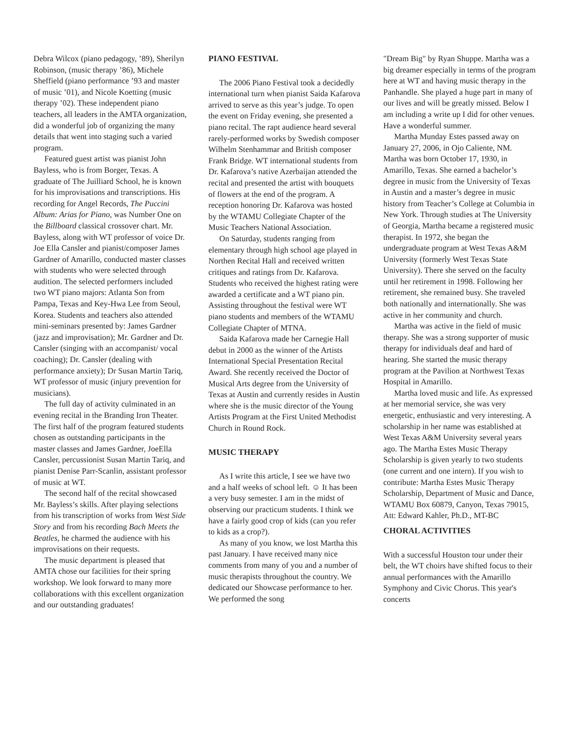Debra Wilcox (piano pedagogy, ’89), Sherilyn Robinson, (music therapy ’86), Michele Sheffield (piano performance ’93 and master of music ’01), and Nicole Koetting (music therapy ’02). These independent piano teachers, all leaders in the AMTA organization, did a wonderful job of organizing the many details that went into staging such a varied program.
Featured guest artist was pianist John Bayless, who is from Borger, Texas. A graduate of The Juilliard School, he is known for his improvisations and transcriptions. His recording for Angel Records, The Puccini Album: Arias for Piano, was Number One on the Billboard classical crossover chart. Mr. Bayless, along with WT professor of voice Dr. Joe Ella Cansler and pianist/composer James Gardner of Amarillo, conducted master classes with students who were selected through audition. The selected performers included two WT piano majors: Atlanta Son from Pampa, Texas and Key-Hwa Lee from Seoul, Korea. Students and teachers also attended mini-seminars presented by: James Gardner (jazz and improvisation); Mr. Gardner and Dr. Cansler (singing with an accompanist/ vocal coaching); Dr. Cansler (dealing with performance anxiety); Dr Susan Martin Tariq, WT professor of music (injury prevention for musicians).
The full day of activity culminated in an evening recital in the Branding Iron Theater. The first half of the program featured students chosen as outstanding participants in the master classes and James Gardner, JoeElla Cansler, percussionist Susan Martin Tariq, and pianist Denise Parr-Scanlin, assistant professor of music at WT.
The second half of the recital showcased Mr. Bayless’s skills. After playing selections from his transcription of works from West Side Story and from his recording Bach Meets the Beatles, he charmed the audience with his improvisations on their requests.
The music department is pleased that AMTA chose our facilities for their spring workshop. We look forward to many more collaborations with this excellent organization and our outstanding graduates!
PIANO FESTIVAL
The 2006 Piano Festival took a decidedly international turn when pianist Saida Kafarova arrived to serve as this year’s judge. To open the event on Friday evening, she presented a piano recital. The rapt audience heard several rarely-performed works by Swedish composer Wilhelm Stenhammar and British composer Frank Bridge. WT international students from Dr. Kafarova’s native Azerbaijan attended the recital and presented the artist with bouquets of flowers at the end of the program. A reception honoring Dr. Kafarova was hosted by the WTAMU Collegiate Chapter of the Music Teachers National Association.
On Saturday, students ranging from elementary through high school age played in Northen Recital Hall and received written critiques and ratings from Dr. Kafarova. Students who received the highest rating were awarded a certificate and a WT piano pin. Assisting throughout the festival were WT piano students and members of the WTAMU Collegiate Chapter of MTNA.
Saida Kafarova made her Carnegie Hall debut in 2000 as the winner of the Artists International Special Presentation Recital Award. She recently received the Doctor of Musical Arts degree from the University of Texas at Austin and currently resides in Austin where she is the music director of the Young Artists Program at the First United Methodist Church in Round Rock.
MUSIC THERAPY
As I write this article, I see we have two and a half weeks of school left. ☺ It has been a very busy semester. I am in the midst of observing our practicum students. I think we have a fairly good crop of kids (can you refer to kids as a crop?).
As many of you know, we lost Martha this past January. I have received many nice comments from many of you and a number of music therapists throughout the country. We dedicated our Showcase performance to her. We performed the song
"Dream Big" by Ryan Shuppe. Martha was a big dreamer especially in terms of the program here at WT and having music therapy in the Panhandle. She played a huge part in many of our lives and will be greatly missed. Below I am including a write up I did for other venues. Have a wonderful summer.
Martha Munday Estes passed away on January 27, 2006, in Ojo Caliente, NM. Martha was born October 17, 1930, in Amarillo, Texas. She earned a bachelor’s degree in music from the University of Texas in Austin and a master’s degree in music history from Teacher’s College at Columbia in New York. Through studies at The University of Georgia, Martha became a registered music therapist. In 1972, she began the undergraduate program at West Texas A&M University (formerly West Texas State University). There she served on the faculty until her retirement in 1998. Following her retirement, she remained busy. She traveled both nationally and internationally. She was active in her community and church.
Martha was active in the field of music therapy. She was a strong supporter of music therapy for individuals deaf and hard of hearing. She started the music therapy program at the Pavilion at Northwest Texas Hospital in Amarillo.
Martha loved music and life. As expressed at her memorial service, she was very energetic, enthusiastic and very interesting. A scholarship in her name was established at West Texas A&M University several years ago. The Martha Estes Music Therapy Scholarship is given yearly to two students (one current and one intern). If you wish to contribute: Martha Estes Music Therapy Scholarship, Department of Music and Dance, WTAMU Box 60879, Canyon, Texas 79015, Att: Edward Kahler, Ph.D., MT-BC
CHORAL ACTIVITIES
With a successful Houston tour under their belt, the WT choirs have shifted focus to their annual performances with the Amarillo Symphony and Civic Chorus. This year's concerts